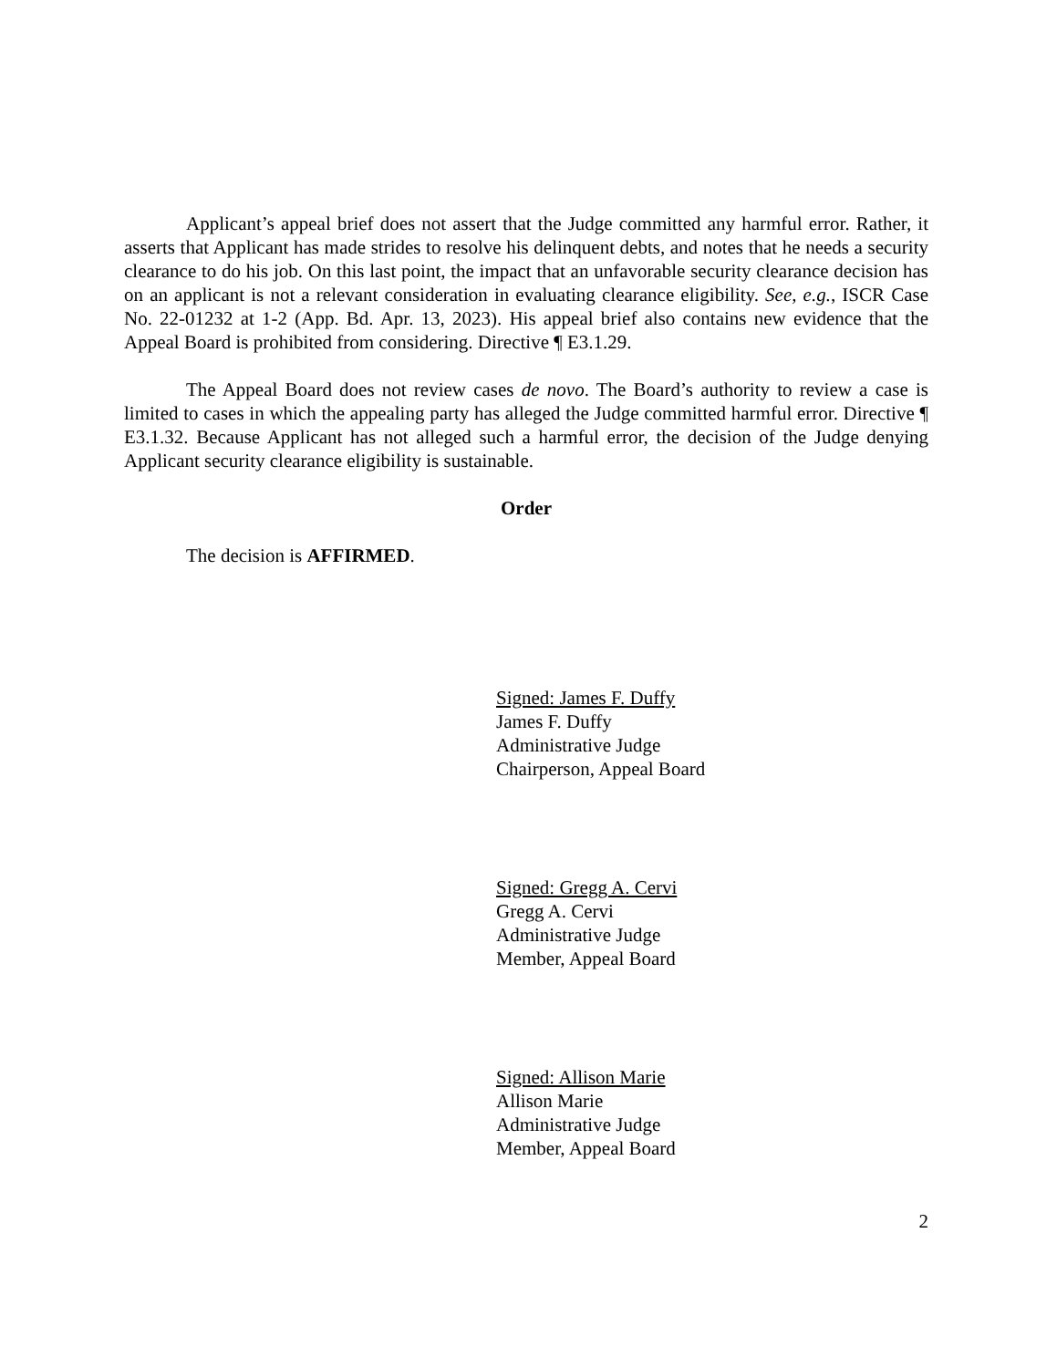Applicant’s appeal brief does not assert that the Judge committed any harmful error. Rather, it asserts that Applicant has made strides to resolve his delinquent debts, and notes that he needs a security clearance to do his job. On this last point, the impact that an unfavorable security clearance decision has on an applicant is not a relevant consideration in evaluating clearance eligibility. See, e.g., ISCR Case No. 22-01232 at 1-2 (App. Bd. Apr. 13, 2023). His appeal brief also contains new evidence that the Appeal Board is prohibited from considering. Directive ¶ E3.1.29.
The Appeal Board does not review cases de novo. The Board’s authority to review a case is limited to cases in which the appealing party has alleged the Judge committed harmful error. Directive ¶ E3.1.32. Because Applicant has not alleged such a harmful error, the decision of the Judge denying Applicant security clearance eligibility is sustainable.
Order
The decision is AFFIRMED.
Signed: James F. Duffy
James F. Duffy
Administrative Judge
Chairperson, Appeal Board
Signed: Gregg A. Cervi
Gregg A. Cervi
Administrative Judge
Member, Appeal Board
Signed: Allison Marie
Allison Marie
Administrative Judge
Member, Appeal Board
2